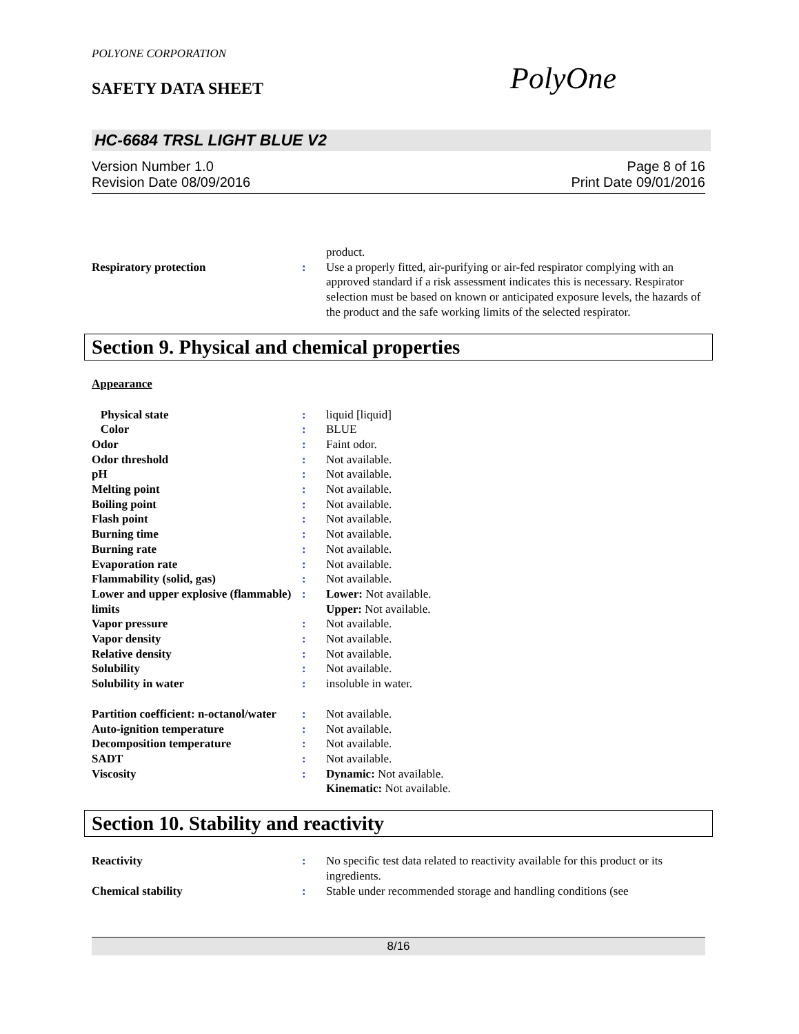POLYONE CORPORATION
SAFETY DATA SHEET PolyOne
HC-6684 TRSL LIGHT BLUE V2
Version Number 1.0
Revision Date 08/09/2016
Page 8 of 16
Print Date 09/01/2016
| | | product. |
| Respiratory protection | : | Use a properly fitted, air-purifying or air-fed respirator complying with an approved standard if a risk assessment indicates this is necessary. Respirator selection must be based on known or anticipated exposure levels, the hazards of the product and the safe working limits of the selected respirator. |
Section 9. Physical and chemical properties
Appearance
| Physical state | : | liquid [liquid] |
| Color | : | BLUE |
| Odor | : | Faint odor. |
| Odor threshold | : | Not available. |
| pH | : | Not available. |
| Melting point | : | Not available. |
| Boiling point | : | Not available. |
| Flash point | : | Not available. |
| Burning time | : | Not available. |
| Burning rate | : | Not available. |
| Evaporation rate | : | Not available. |
| Flammability (solid, gas) | : | Not available. |
| Lower and upper explosive (flammable) limits | : | Lower: Not available. Upper: Not available. |
| Vapor pressure | : | Not available. |
| Vapor density | : | Not available. |
| Relative density | : | Not available. |
| Solubility | : | Not available. |
| Solubility in water | : | insoluble in water. |
| Partition coefficient: n-octanol/water | : | Not available. |
| Auto-ignition temperature | : | Not available. |
| Decomposition temperature | : | Not available. |
| SADT | : | Not available. |
| Viscosity | : | Dynamic: Not available. Kinematic: Not available. |
Section 10. Stability and reactivity
| Reactivity | : | No specific test data related to reactivity available for this product or its ingredients. |
| Chemical stability | : | Stable under recommended storage and handling conditions (see |
8/16